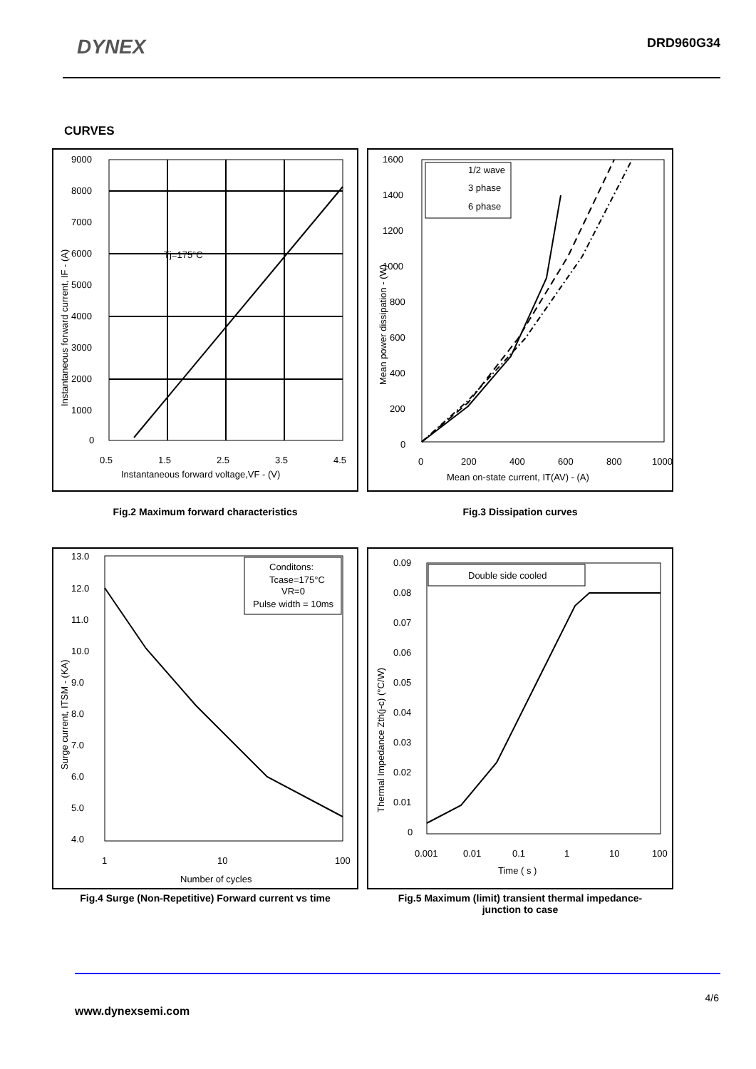DYNEX DRD960G34
CURVES
Tj=175°C
9000
8000
7000
6000
5000
4000
3000
2000
1000
0
0.5
1.5
2.5
3.5
4.5
Instantaneous forward voltage,VF - (V)
Instantaneous forward current, IF - (A)
1/2 wave
3 phase
6 phase
1600
1400
1200
1000
800
600
400
200
0
0
200
400
600
800
1000
Mean on-state current, IT(AV) - (A)
Mean power dissipation - (W)
Fig.2 Maximum forward characteristics Fig.3 Dissipation curves
Conditons:
Tcase=175°C
VR=0
Pulse width = 10ms
13.0
12.0
11.0
10.0
9.0
8.0
7.0
6.0
5.0
4.0
1
10
100
Number of cycles
Surge current, ITSM - (KA)
Double side cooled
0.09
0.08
0.07
0.06
0.05
0.04
0.03
0.02
0.01
0
0.001
0.01
0.1
1
10
100
Time ( s )
Thermal Impedance Zth(j-c) (°C/W)
Fig.4 Surge (Non-Repetitive) Forward current vs time
Fig.5 Maximum (limit) transient thermal impedance-
junction to case
4/6
www.dynexsemi.com